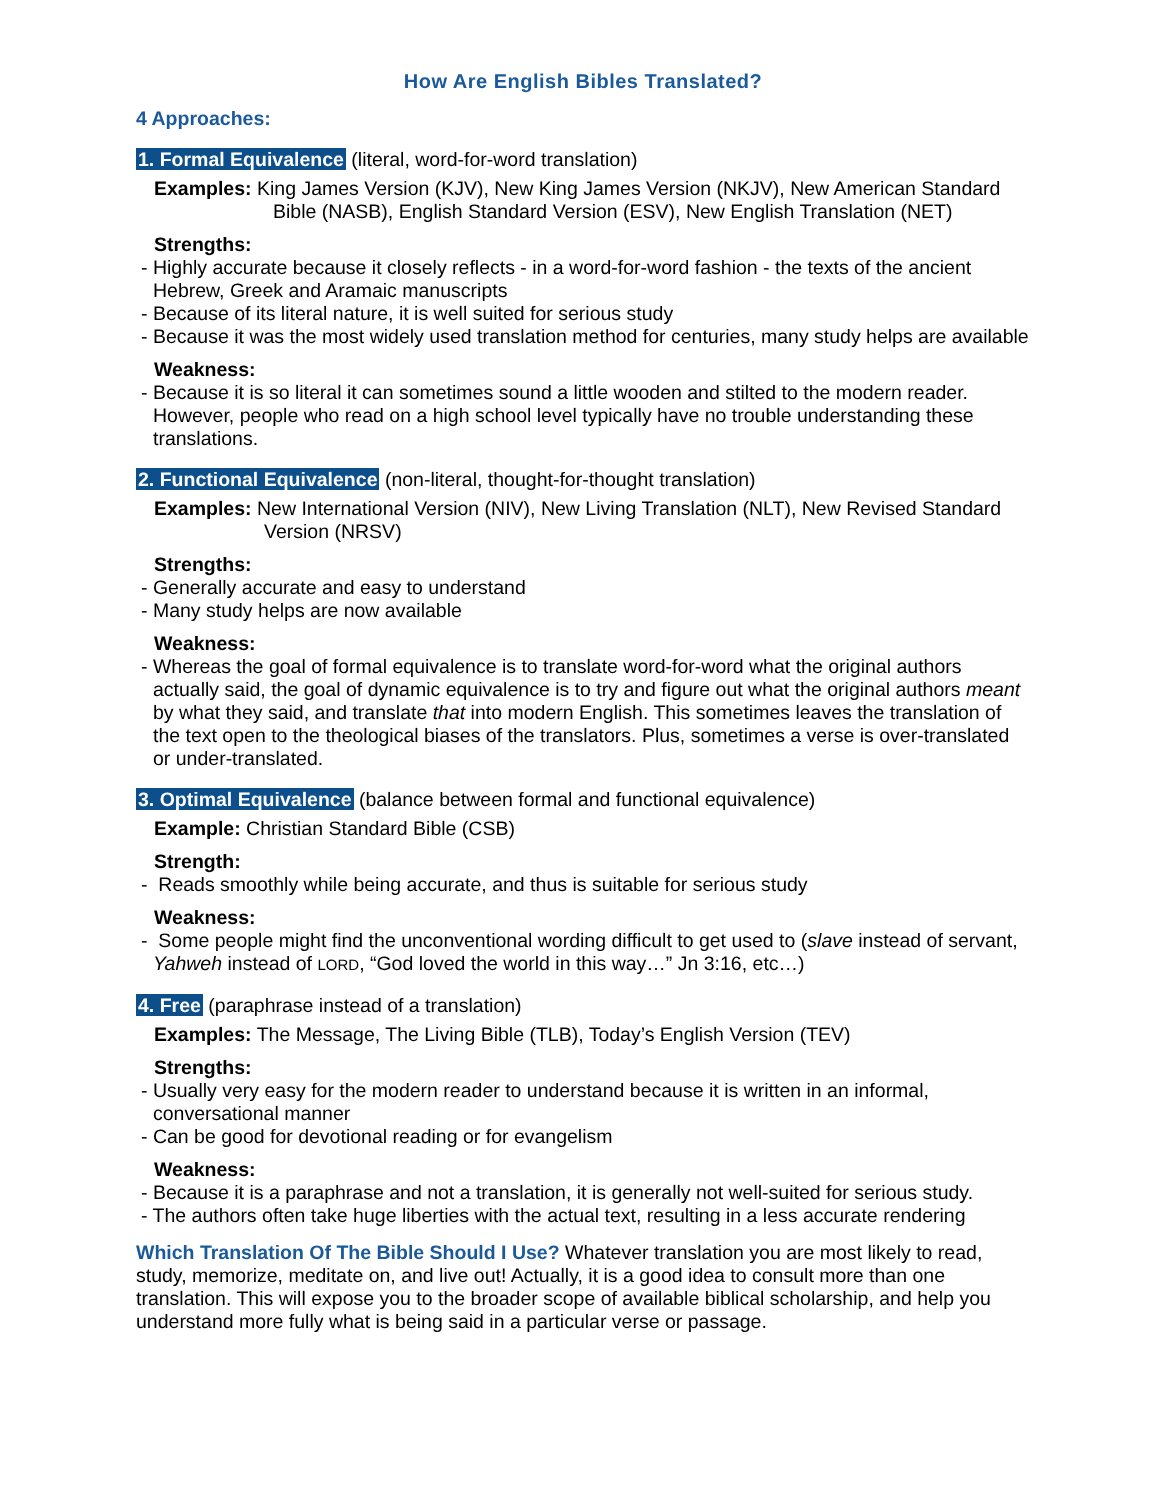How Are English Bibles Translated?
4 Approaches:
1. Formal Equivalence (literal, word-for-word translation)
Examples: King James Version (KJV), New King James Version (NKJV), New American Standard Bible (NASB), English Standard Version (ESV), New English Translation (NET)
Strengths:
- Highly accurate because it closely reflects - in a word-for-word fashion - the texts of the ancient Hebrew, Greek and Aramaic manuscripts
- Because of its literal nature, it is well suited for serious study
- Because it was the most widely used translation method for centuries, many study helps are available
Weakness:
- Because it is so literal it can sometimes sound a little wooden and stilted to the modern reader. However, people who read on a high school level typically have no trouble understanding these translations.
2. Functional Equivalence (non-literal, thought-for-thought translation)
Examples: New International Version (NIV), New Living Translation (NLT), New Revised Standard Version (NRSV)
Strengths:
- Generally accurate and easy to understand
- Many study helps are now available
Weakness:
- Whereas the goal of formal equivalence is to translate word-for-word what the original authors actually said, the goal of dynamic equivalence is to try and figure out what the original authors meant by what they said, and translate that into modern English. This sometimes leaves the translation of the text open to the theological biases of the translators. Plus, sometimes a verse is over-translated or under-translated.
3. Optimal Equivalence (balance between formal and functional equivalence)
Example: Christian Standard Bible (CSB)
Strength:
- Reads smoothly while being accurate, and thus is suitable for serious study
Weakness:
- Some people might find the unconventional wording difficult to get used to (slave instead of servant, Yahweh instead of LORD, “God loved the world in this way…” Jn 3:16, etc…)
4. Free (paraphrase instead of a translation)
Examples: The Message, The Living Bible (TLB), Today’s English Version (TEV)
Strengths:
- Usually very easy for the modern reader to understand because it is written in an informal, conversational manner
- Can be good for devotional reading or for evangelism
Weakness:
- Because it is a paraphrase and not a translation, it is generally not well-suited for serious study.
- The authors often take huge liberties with the actual text, resulting in a less accurate rendering
Which Translation Of The Bible Should I Use? Whatever translation you are most likely to read, study, memorize, meditate on, and live out! Actually, it is a good idea to consult more than one translation. This will expose you to the broader scope of available biblical scholarship, and help you understand more fully what is being said in a particular verse or passage.